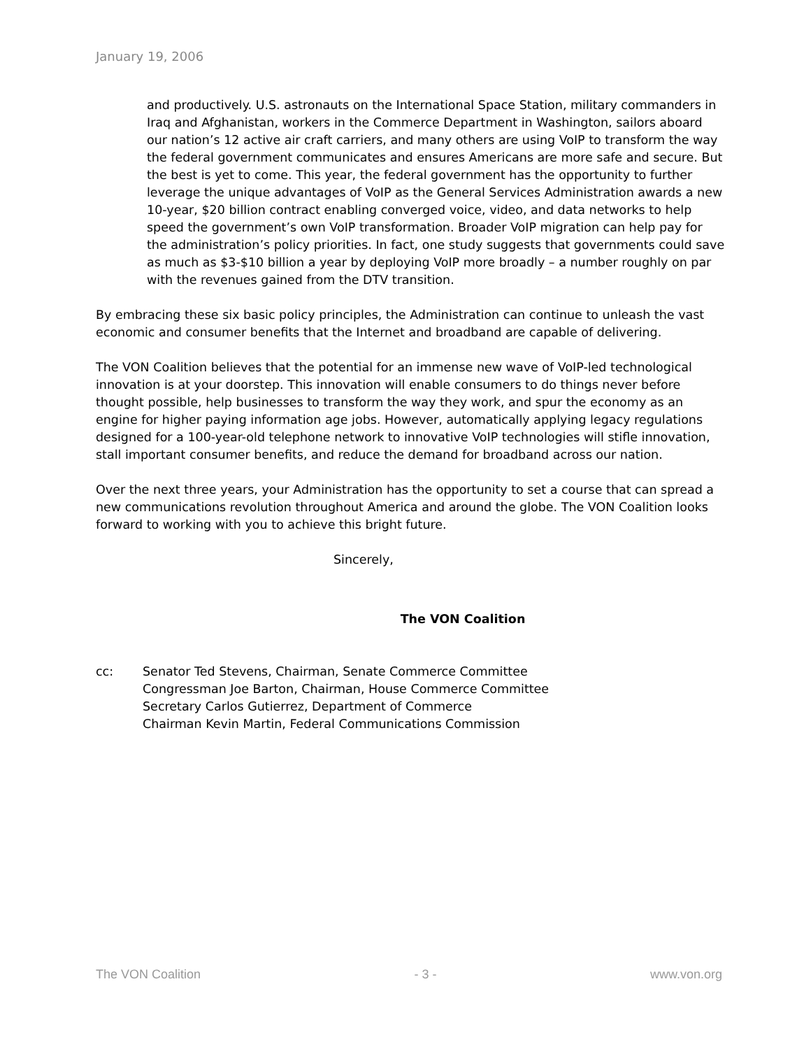January 19, 2006
and productively. U.S. astronauts on the International Space Station, military commanders in Iraq and Afghanistan, workers in the Commerce Department in Washington, sailors aboard our nation’s 12 active air craft carriers, and many others are using VoIP to transform the way the federal government communicates and ensures Americans are more safe and secure. But the best is yet to come. This year, the federal government has the opportunity to further leverage the unique advantages of VoIP as the General Services Administration awards a new 10-year, $20 billion contract enabling converged voice, video, and data networks to help speed the government’s own VoIP transformation. Broader VoIP migration can help pay for the administration’s policy priorities. In fact, one study suggests that governments could save as much as $3-$10 billion a year by deploying VoIP more broadly – a number roughly on par with the revenues gained from the DTV transition.
By embracing these six basic policy principles, the Administration can continue to unleash the vast economic and consumer benefits that the Internet and broadband are capable of delivering.
The VON Coalition believes that the potential for an immense new wave of VoIP-led technological innovation is at your doorstep. This innovation will enable consumers to do things never before thought possible, help businesses to transform the way they work, and spur the economy as an engine for higher paying information age jobs. However, automatically applying legacy regulations designed for a 100-year-old telephone network to innovative VoIP technologies will stifle innovation, stall important consumer benefits, and reduce the demand for broadband across our nation.
Over the next three years, your Administration has the opportunity to set a course that can spread a new communications revolution throughout America and around the globe. The VON Coalition looks forward to working with you to achieve this bright future.
Sincerely,
The VON Coalition
cc: Senator Ted Stevens, Chairman, Senate Commerce Committee
Congressman Joe Barton, Chairman, House Commerce Committee
Secretary Carlos Gutierrez, Department of Commerce
Chairman Kevin Martin, Federal Communications Commission
The VON Coalition - 3 - www.von.org